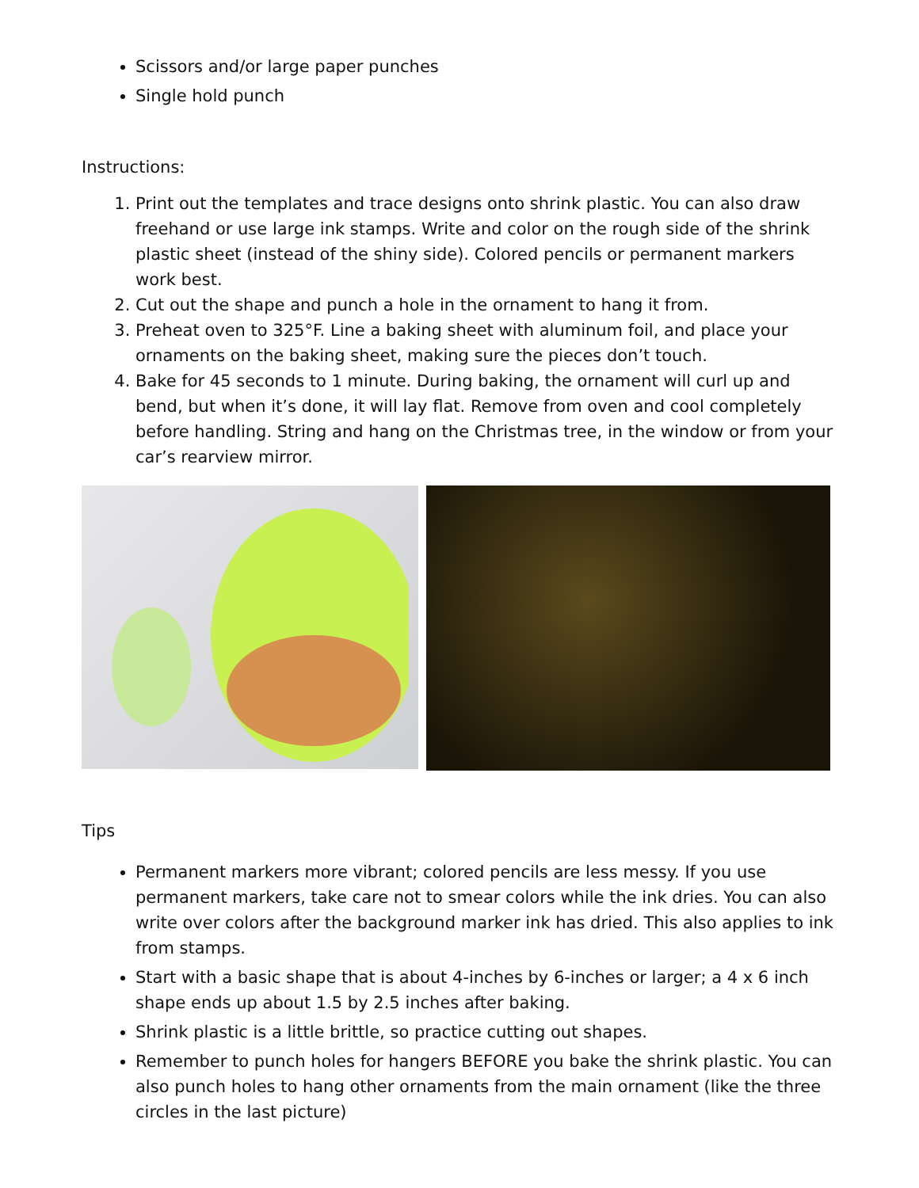Scissors and/or large paper punches
Single hold punch
Instructions:
1. Print out the templates and trace designs onto shrink plastic. You can also draw freehand or use large ink stamps. Write and color on the rough side of the shrink plastic sheet (instead of the shiny side). Colored pencils or permanent markers work best.
2. Cut out the shape and punch a hole in the ornament to hang it from.
3. Preheat oven to 325°F. Line a baking sheet with aluminum foil, and place your ornaments on the baking sheet, making sure the pieces don’t touch.
4. Bake for 45 seconds to 1 minute. During baking, the ornament will curl up and bend, but when it’s done, it will lay flat. Remove from oven and cool completely before handling. String and hang on the Christmas tree, in the window or from your car’s rearview mirror.
Tips
Permanent markers more vibrant; colored pencils are less messy. If you use permanent markers, take care not to smear colors while the ink dries. You can also write over colors after the background marker ink has dried. This also applies to ink from stamps.
Start with a basic shape that is about 4-inches by 6-inches or larger; a 4 x 6 inch shape ends up about 1.5 by 2.5 inches after baking.
Shrink plastic is a little brittle, so practice cutting out shapes.
Remember to punch holes for hangers BEFORE you bake the shrink plastic. You can also punch holes to hang other ornaments from the main ornament (like the three circles in the last picture)